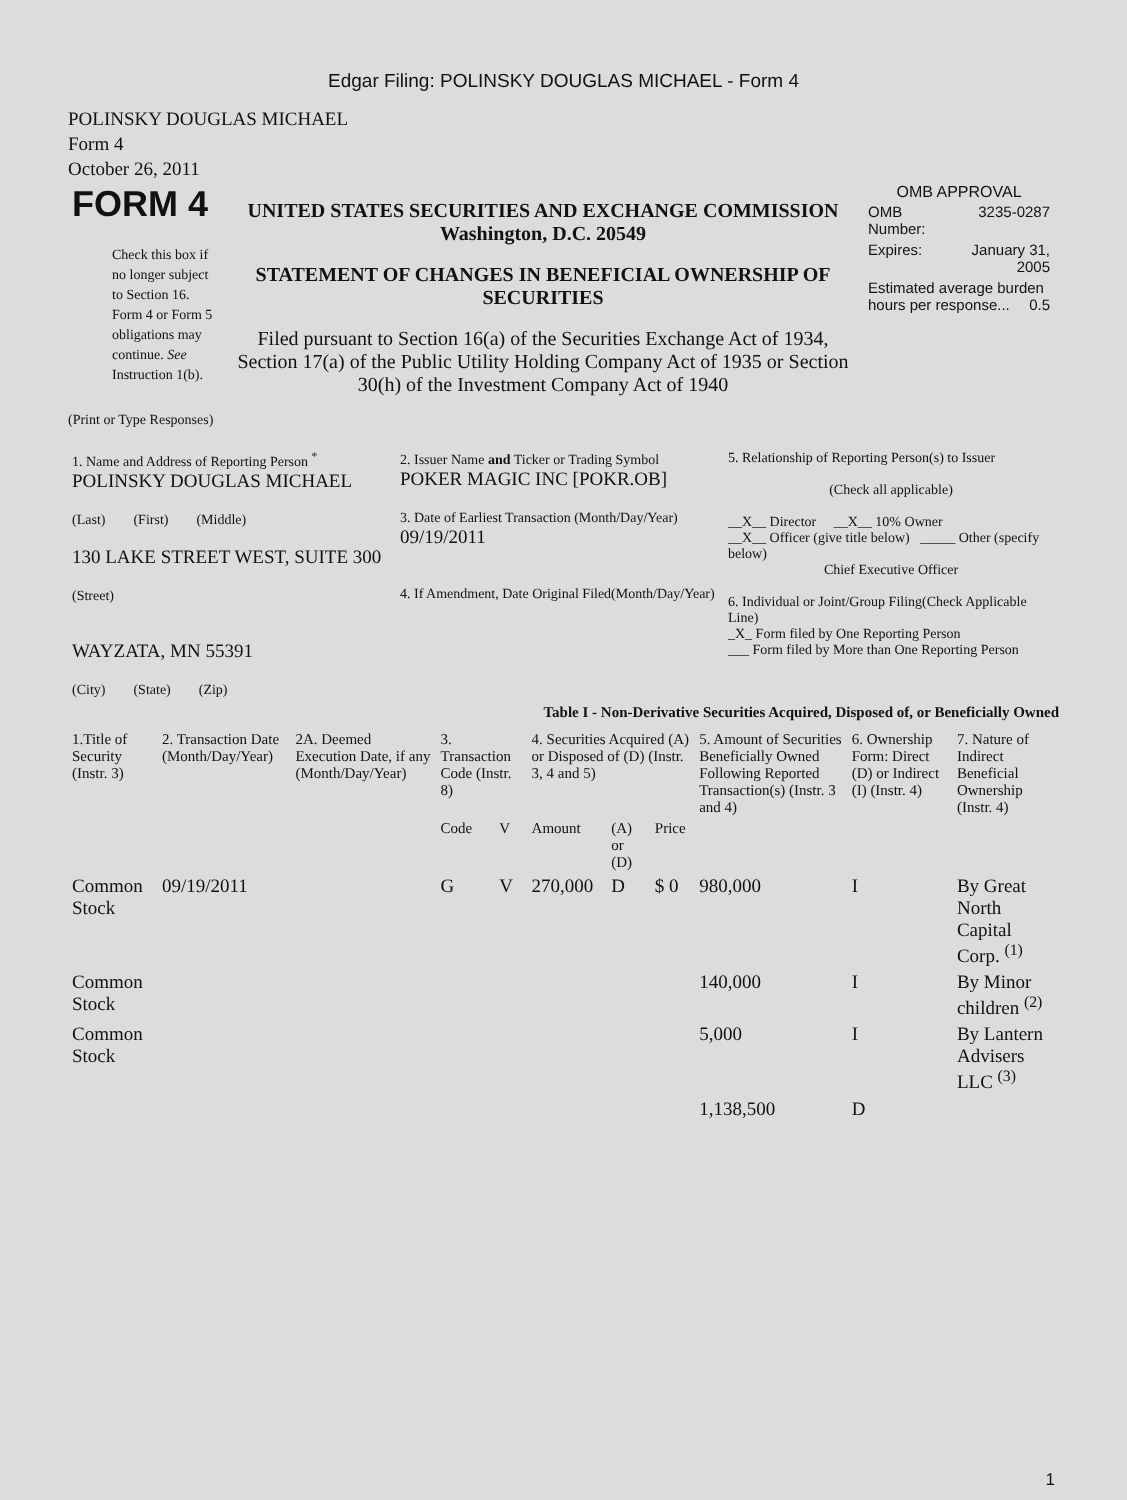Edgar Filing: POLINSKY DOUGLAS MICHAEL - Form 4
POLINSKY DOUGLAS MICHAEL
Form 4
October 26, 2011
| FORM 4 Check this box if no longer subject to Section 16. Form 4 or Form 5 obligations may continue. See Instruction 1(b). | UNITED STATES SECURITIES AND EXCHANGE COMMISSION Washington, D.C. 20549 STATEMENT OF CHANGES IN BENEFICIAL OWNERSHIP OF SECURITIES Filed pursuant to Section 16(a) of the Securities Exchange Act of 1934, Section 17(a) of the Public Utility Holding Company Act of 1935 or Section 30(h) of the Investment Company Act of 1940 | OMB APPROVAL / OMB Number: / 3235-0287 / / Expires: / January 31, 2005 / / Estimated average burden hours per response... 0.5 / / |
(Print or Type Responses)
| 1. Name and Address of Reporting Person <sup>*</sup> POLINSKY DOUGLAS MICHAEL (Last) (First) (Middle) 130 LAKE STREET WEST, SUITE 300 (Street) WAYZATA, MN 55391 (City) (State) (Zip) | 2. Issuer Name and Ticker or Trading Symbol POKER MAGIC INC [POKR.OB] 3. Date of Earliest Transaction (Month/Day/Year) 09/19/2011 4. If Amendment, Date Original Filed(Month/Day/Year) | 5. Relationship of Reporting Person(s) to Issuer (Check all applicable) __X__ Director __X__ 10% Owner __X__ Officer (give title below) _____ Other (specify below) Chief Executive Officer 6. Individual or Joint/Group Filing(Check Applicable Line) _X_ Form filed by One Reporting Person ___ Form filed by More than One Reporting Person |
Table I - Non-Derivative Securities Acquired, Disposed of, or Beneficially Owned
| 1.Title of Security (Instr. 3) | 2. Transaction Date (Month/Day/Year) | 2A. Deemed Execution Date, if any (Month/Day/Year) | 3. Transaction Code (Instr. 8) | | 4. Securities Acquired (A) or Disposed of (D) (Instr. 3, 4 and 5) | | | 5. Amount of Securities Beneficially Owned Following Reported Transaction(s) (Instr. 3 and 4) | 6. Ownership Form: Direct (D) or Indirect (I) (Instr. 4) | 7. Nature of Indirect Beneficial Ownership (Instr. 4) |
| --- | --- | --- | --- | --- | --- | --- | --- | --- | --- | --- |
| | | | Code | V | Amount | (A) or (D) | Price | | | |
| Common Stock | 09/19/2011 | | G | V | 270,000 | D | $ 0 | 980,000 | I | By Great North Capital Corp. <sup>(1)</sup> |
| Common Stock | | | | | | | | 140,000 | I | By Minor children <sup>(2)</sup> |
| Common Stock | | | | | | | | 5,000 | I | By Lantern Advisers LLC <sup>(3)</sup> |
| | | | | | | | | 1,138,500 | D | |
1